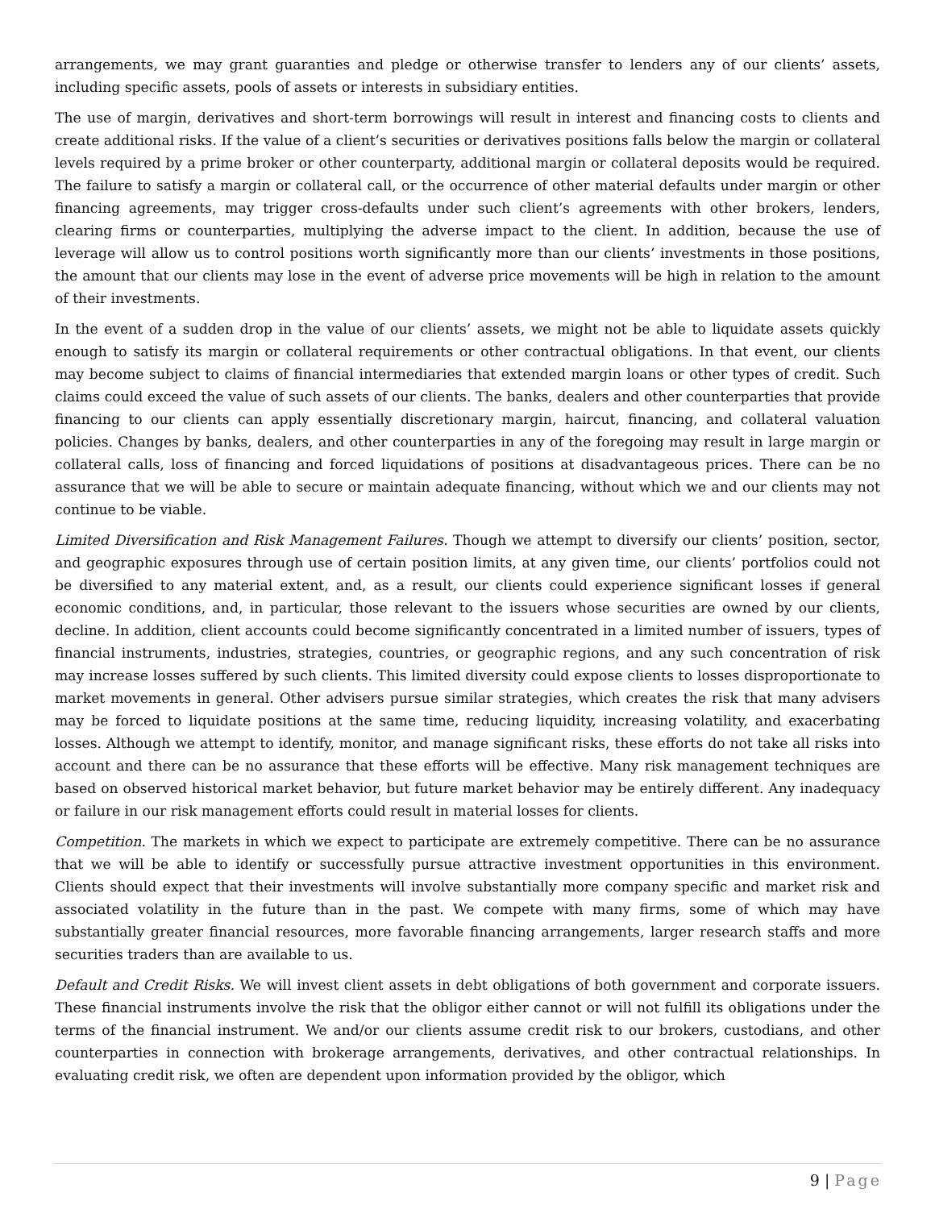arrangements, we may grant guaranties and pledge or otherwise transfer to lenders any of our clients’ assets, including specific assets, pools of assets or interests in subsidiary entities.
The use of margin, derivatives and short-term borrowings will result in interest and financing costs to clients and create additional risks. If the value of a client’s securities or derivatives positions falls below the margin or collateral levels required by a prime broker or other counterparty, additional margin or collateral deposits would be required. The failure to satisfy a margin or collateral call, or the occurrence of other material defaults under margin or other financing agreements, may trigger cross-defaults under such client’s agreements with other brokers, lenders, clearing firms or counterparties, multiplying the adverse impact to the client. In addition, because the use of leverage will allow us to control positions worth significantly more than our clients’ investments in those positions, the amount that our clients may lose in the event of adverse price movements will be high in relation to the amount of their investments.
In the event of a sudden drop in the value of our clients’ assets, we might not be able to liquidate assets quickly enough to satisfy its margin or collateral requirements or other contractual obligations. In that event, our clients may become subject to claims of financial intermediaries that extended margin loans or other types of credit. Such claims could exceed the value of such assets of our clients. The banks, dealers and other counterparties that provide financing to our clients can apply essentially discretionary margin, haircut, financing, and collateral valuation policies. Changes by banks, dealers, and other counterparties in any of the foregoing may result in large margin or collateral calls, loss of financing and forced liquidations of positions at disadvantageous prices. There can be no assurance that we will be able to secure or maintain adequate financing, without which we and our clients may not continue to be viable.
Limited Diversification and Risk Management Failures. Though we attempt to diversify our clients’ position, sector, and geographic exposures through use of certain position limits, at any given time, our clients’ portfolios could not be diversified to any material extent, and, as a result, our clients could experience significant losses if general economic conditions, and, in particular, those relevant to the issuers whose securities are owned by our clients, decline. In addition, client accounts could become significantly concentrated in a limited number of issuers, types of financial instruments, industries, strategies, countries, or geographic regions, and any such concentration of risk may increase losses suffered by such clients. This limited diversity could expose clients to losses disproportionate to market movements in general. Other advisers pursue similar strategies, which creates the risk that many advisers may be forced to liquidate positions at the same time, reducing liquidity, increasing volatility, and exacerbating losses. Although we attempt to identify, monitor, and manage significant risks, these efforts do not take all risks into account and there can be no assurance that these efforts will be effective. Many risk management techniques are based on observed historical market behavior, but future market behavior may be entirely different. Any inadequacy or failure in our risk management efforts could result in material losses for clients.
Competition. The markets in which we expect to participate are extremely competitive. There can be no assurance that we will be able to identify or successfully pursue attractive investment opportunities in this environment. Clients should expect that their investments will involve substantially more company specific and market risk and associated volatility in the future than in the past. We compete with many firms, some of which may have substantially greater financial resources, more favorable financing arrangements, larger research staffs and more securities traders than are available to us.
Default and Credit Risks. We will invest client assets in debt obligations of both government and corporate issuers. These financial instruments involve the risk that the obligor either cannot or will not fulfill its obligations under the terms of the financial instrument. We and/or our clients assume credit risk to our brokers, custodians, and other counterparties in connection with brokerage arrangements, derivatives, and other contractual relationships. In evaluating credit risk, we often are dependent upon information provided by the obligor, which
9 | Page